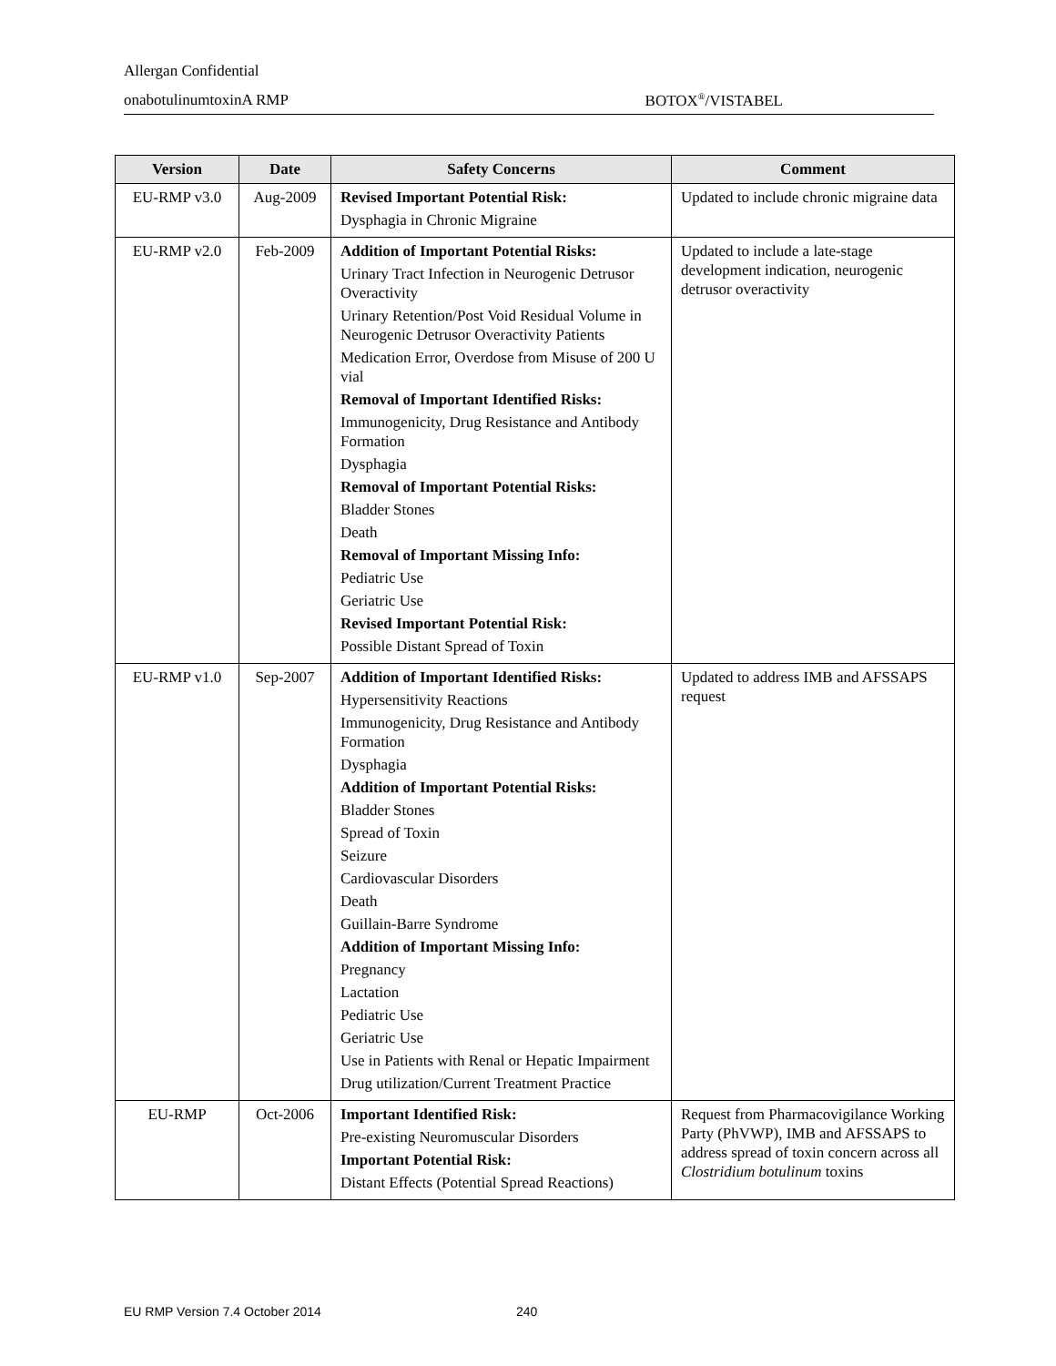Allergan Confidential
onabotulinumtoxinA RMP BOTOX<sup>®</sup>/VISTABEL
| Version | Date | Safety Concerns | Comment |
| --- | --- | --- | --- |
| EU-RMP v3.0 | Aug-2009 | Revised Important Potential Risk: Dysphagia in Chronic Migraine | Updated to include chronic migraine data |
| EU-RMP v2.0 | Feb-2009 | Addition of Important Potential Risks: Urinary Tract Infection in Neurogenic Detrusor Overactivity Urinary Retention/Post Void Residual Volume in Neurogenic Detrusor Overactivity Patients Medication Error, Overdose from Misuse of 200 U vial Removal of Important Identified Risks: Immunogenicity, Drug Resistance and Antibody Formation Dysphagia Removal of Important Potential Risks: Bladder Stones Death Removal of Important Missing Info: Pediatric Use Geriatric Use Revised Important Potential Risk: Possible Distant Spread of Toxin | Updated to include a late-stage development indication, neurogenic detrusor overactivity |
| EU-RMP v1.0 | Sep-2007 | Addition of Important Identified Risks: Hypersensitivity Reactions Immunogenicity, Drug Resistance and Antibody Formation Dysphagia Addition of Important Potential Risks: Bladder Stones Spread of Toxin Seizure Cardiovascular Disorders Death Guillain-Barre Syndrome Addition of Important Missing Info: Pregnancy Lactation Pediatric Use Geriatric Use Use in Patients with Renal or Hepatic Impairment Drug utilization/Current Treatment Practice | Updated to address IMB and AFSSAPS request |
| EU-RMP | Oct-2006 | Important Identified Risk: Pre-existing Neuromuscular Disorders Important Potential Risk: Distant Effects (Potential Spread Reactions) | Request from Pharmacovigilance Working Party (PhVWP), IMB and AFSSAPS to address spread of toxin concern across all Clostridium botulinum toxins |
EU RMP Version 7.4 October 2014
240